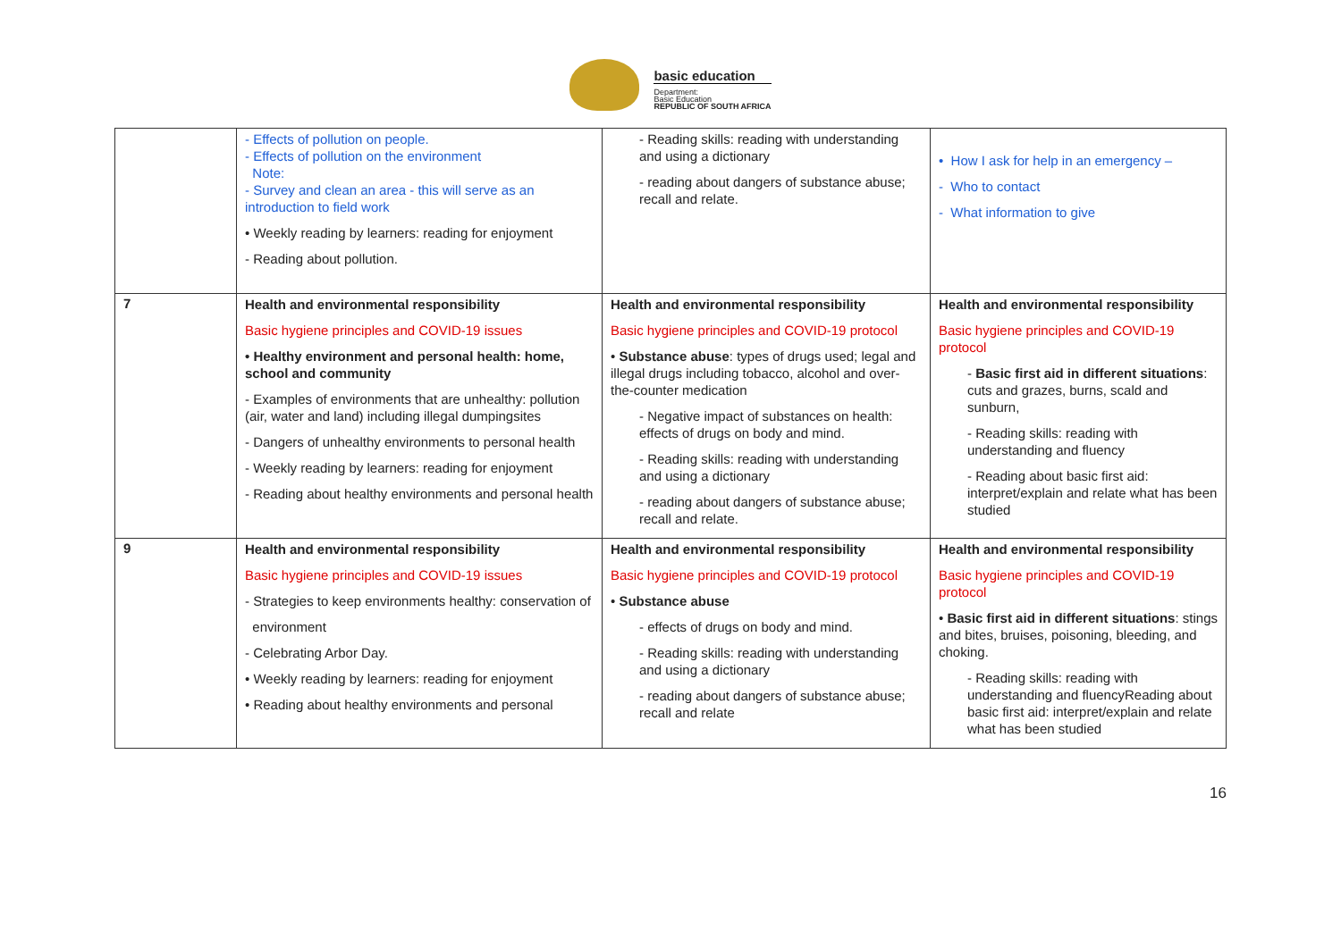basic education
Department:
Basic Education
REPUBLIC OF SOUTH AFRICA
| | - Effects of pollution on people. - Effects of pollution on the environment Note: - Survey and clean an area - this will serve as an introduction to field work • Weekly reading by learners: reading for enjoyment - Reading about pollution. | - Reading skills: reading with understanding and using a dictionary - reading about dangers of substance abuse; recall and relate. | • How I ask for help in an emergency – - Who to contact - What information to give |
| 7 | Health and environmental responsibility Basic hygiene principles and COVID-19 issues • Healthy environment and personal health: home, school and community - Examples of environments that are unhealthy: pollution (air, water and land) including illegal dumpingsites - Dangers of unhealthy environments to personal health - Weekly reading by learners: reading for enjoyment - Reading about healthy environments and personal health | Health and environmental responsibility Basic hygiene principles and COVID-19 protocol • Substance abuse : types of drugs used; legal and illegal drugs including tobacco, alcohol and over-the-counter medication - Negative impact of substances on health: effects of drugs on body and mind. - Reading skills: reading with understanding and using a dictionary - reading about dangers of substance abuse; recall and relate. | Health and environmental responsibility Basic hygiene principles and COVID-19 protocol - Basic first aid in different situations : cuts and grazes, burns, scald and sunburn, - Reading skills: reading with understanding and fluency - Reading about basic first aid: interpret/explain and relate what has been studied |
| 9 | Health and environmental responsibility Basic hygiene principles and COVID-19 issues - Strategies to keep environments healthy: conservation of environment - Celebrating Arbor Day. • Weekly reading by learners: reading for enjoyment • Reading about healthy environments and personal | Health and environmental responsibility Basic hygiene principles and COVID-19 protocol • Substance abuse - effects of drugs on body and mind. - Reading skills: reading with understanding and using a dictionary - reading about dangers of substance abuse; recall and relate | Health and environmental responsibility Basic hygiene principles and COVID-19 protocol • Basic first aid in different situations : stings and bites, bruises, poisoning, bleeding, and choking. - Reading skills: reading with understanding and fluencyReading about basic first aid: interpret/explain and relate what has been studied |
16